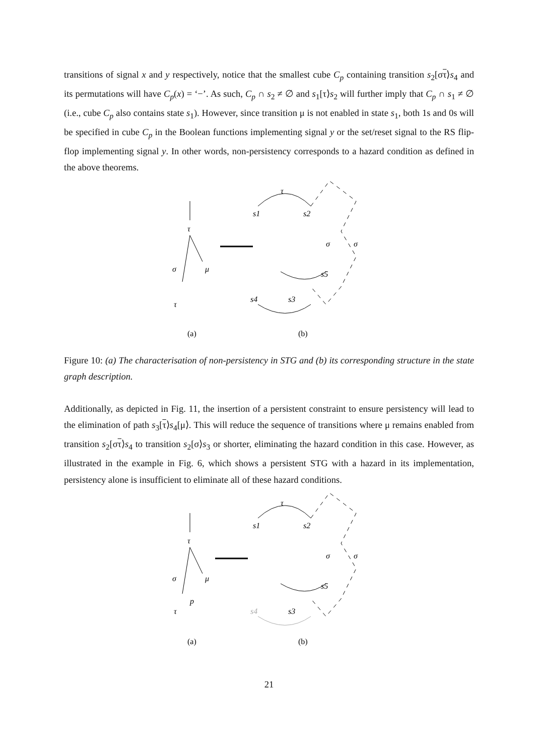transitions of signal x and y respectively, notice that the smallest cube C<sub>p</sub> containing transition s<sub>2</sub>[στ⟩s<sub>4</sub> and its permutations will have C<sub>p</sub>(x) = ‘−’. As such, C<sub>p</sub> ∩ s<sub>2</sub> ≠ ∅ and s<sub>1</sub>[τ⟩s<sub>2</sub> will further imply that C<sub>p</sub> ∩ s<sub>1</sub> ≠ ∅ (i.e., cube C<sub>p</sub> also contains state s<sub>1</sub>). However, since transition μ is not enabled in state s<sub>1</sub>, both 1s and 0s will be specified in cube C<sub>p</sub> in the Boolean functions implementing signal y or the set/reset signal to the RS flip-flop implementing signal y. In other words, non-persistency corresponds to a hazard condition as defined in the above theorems.
τ
σ
μ
τ
τ
s1
s2
σ
σ
s5
s3
s4
(a)
(b)
Figure 10: (a) The characterisation of non-persistency in STG and (b) its corresponding structure in the state graph description.
Additionally, as depicted in Fig. 11, the insertion of a persistent constraint to ensure persistency will lead to the elimination of path s<sub>3</sub>[τ⟩s<sub>4</sub>[μ⟩. This will reduce the sequence of transitions where μ remains enabled from transition s<sub>2</sub>[στ⟩s<sub>4</sub> to transition s<sub>2</sub>[σ⟩s<sub>3</sub> or shorter, eliminating the hazard condition in this case. However, as illustrated in the example in Fig. 6, which shows a persistent STG with a hazard in its implementation, persistency alone is insufficient to eliminate all of these hazard conditions.
τ
σ
μ
p
τ
τ
s1
s2
σ
σ
s5
s3
s4
(a)
(b)
21